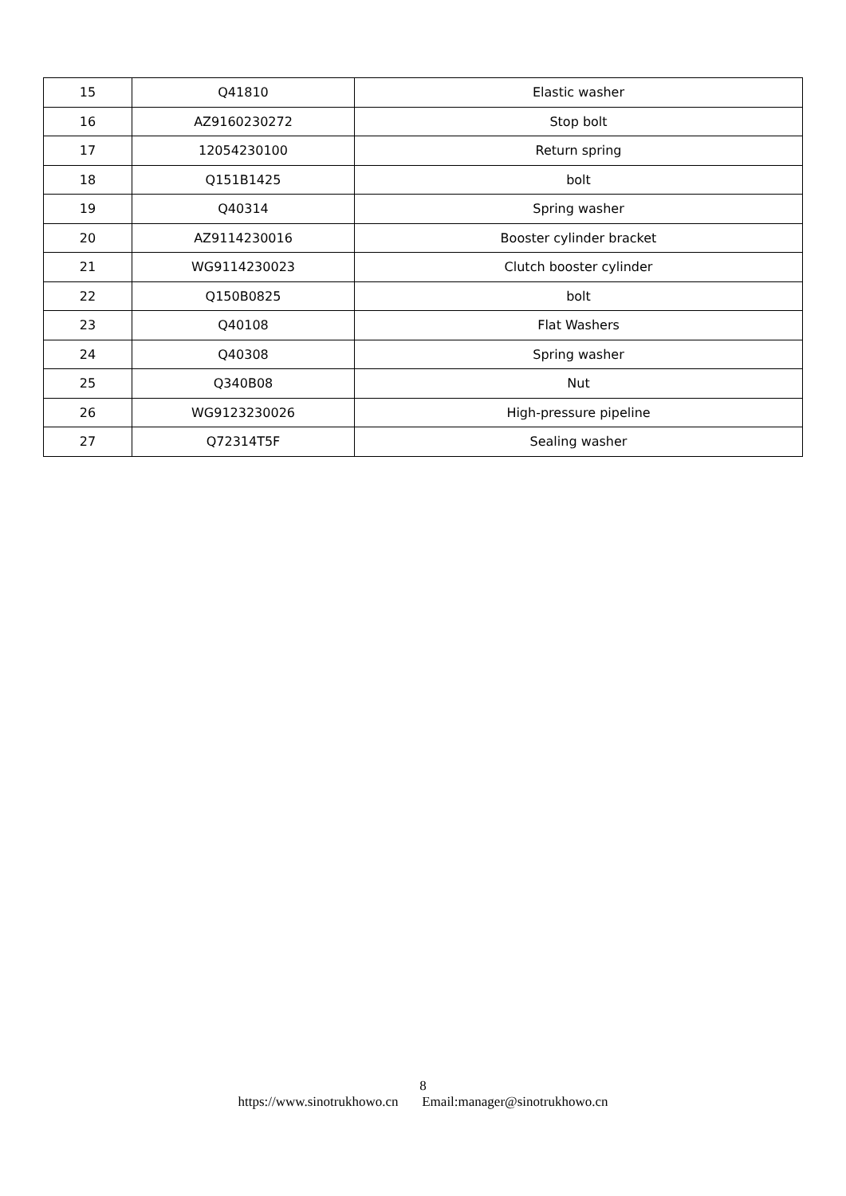| 15 | Q41810 | Elastic washer |
| 16 | AZ9160230272 | Stop bolt |
| 17 | 12054230100 | Return spring |
| 18 | Q151B1425 | bolt |
| 19 | Q40314 | Spring washer |
| 20 | AZ9114230016 | Booster cylinder bracket |
| 21 | WG9114230023 | Clutch booster cylinder |
| 22 | Q150B0825 | bolt |
| 23 | Q40108 | Flat Washers |
| 24 | Q40308 | Spring washer |
| 25 | Q340B08 | Nut |
| 26 | WG9123230026 | High-pressure pipeline |
| 27 | Q72314T5F | Sealing washer |
8
https://www.sinotrukhowo.cn Email:manager@sinotrukhowo.cn